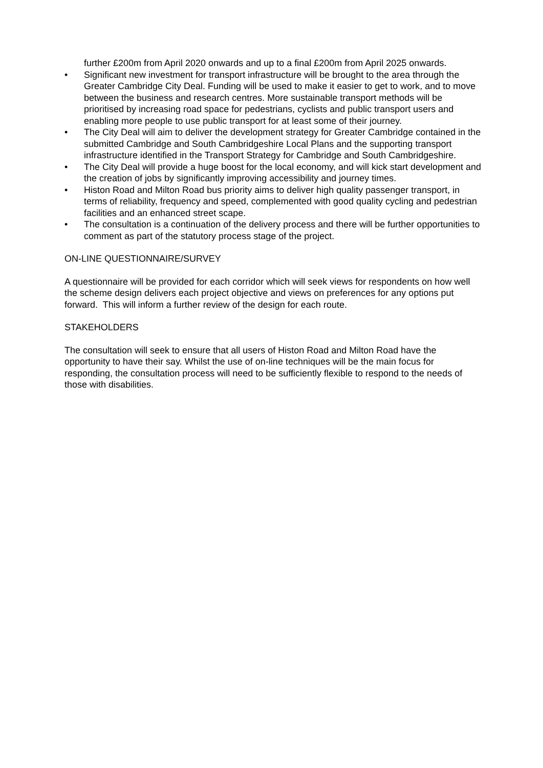further £200m from April 2020 onwards and up to a final £200m from April 2025 onwards.
• Significant new investment for transport infrastructure will be brought to the area through the Greater Cambridge City Deal. Funding will be used to make it easier to get to work, and to move between the business and research centres. More sustainable transport methods will be prioritised by increasing road space for pedestrians, cyclists and public transport users and enabling more people to use public transport for at least some of their journey.
• The City Deal will aim to deliver the development strategy for Greater Cambridge contained in the submitted Cambridge and South Cambridgeshire Local Plans and the supporting transport infrastructure identified in the Transport Strategy for Cambridge and South Cambridgeshire.
• The City Deal will provide a huge boost for the local economy, and will kick start development and the creation of jobs by significantly improving accessibility and journey times.
• Histon Road and Milton Road bus priority aims to deliver high quality passenger transport, in terms of reliability, frequency and speed, complemented with good quality cycling and pedestrian facilities and an enhanced street scape.
• The consultation is a continuation of the delivery process and there will be further opportunities to comment as part of the statutory process stage of the project.
ON-LINE QUESTIONNAIRE/SURVEY
A questionnaire will be provided for each corridor which will seek views for respondents on how well the scheme design delivers each project objective and views on preferences for any options put forward. This will inform a further review of the design for each route.
STAKEHOLDERS
The consultation will seek to ensure that all users of Histon Road and Milton Road have the opportunity to have their say. Whilst the use of on-line techniques will be the main focus for responding, the consultation process will need to be sufficiently flexible to respond to the needs of those with disabilities.